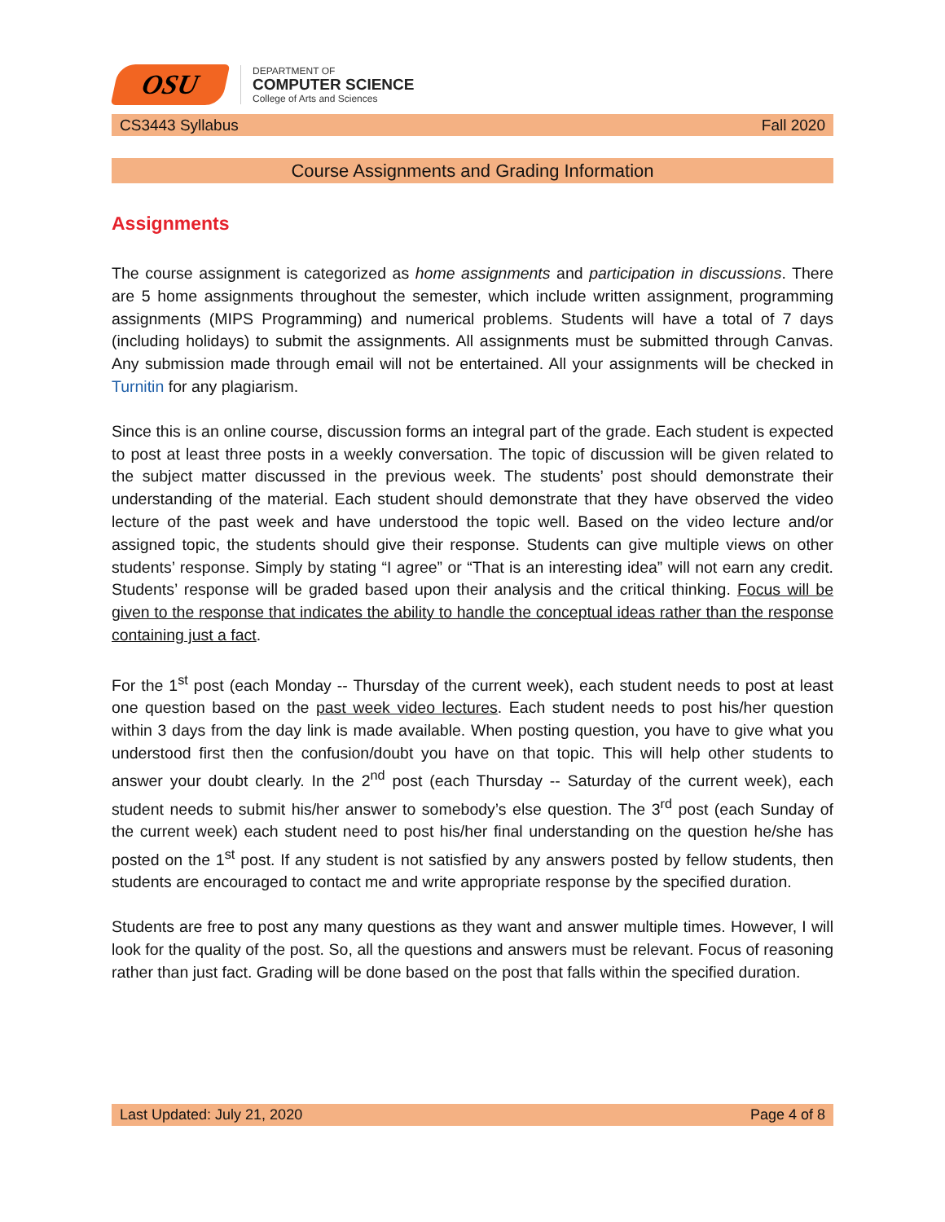OSU
DEPARTMENT OF
COMPUTER SCIENCE
College of Arts and Sciences
CS3443 Syllabus Fall 2020
Course Assignments and Grading Information
Assignments
The course assignment is categorized as home assignments and participation in discussions. There are 5 home assignments throughout the semester, which include written assignment, programming assignments (MIPS Programming) and numerical problems. Students will have a total of 7 days (including holidays) to submit the assignments. All assignments must be submitted through Canvas. Any submission made through email will not be entertained. All your assignments will be checked in Turnitin for any plagiarism.
Since this is an online course, discussion forms an integral part of the grade. Each student is expected to post at least three posts in a weekly conversation. The topic of discussion will be given related to the subject matter discussed in the previous week. The students’ post should demonstrate their understanding of the material. Each student should demonstrate that they have observed the video lecture of the past week and have understood the topic well. Based on the video lecture and/or assigned topic, the students should give their response. Students can give multiple views on other students’ response. Simply by stating “I agree” or “That is an interesting idea” will not earn any credit. Students’ response will be graded based upon their analysis and the critical thinking. Focus will be given to the response that indicates the ability to handle the conceptual ideas rather than the response containing just a fact.
For the 1<sup>st</sup> post (each Monday -- Thursday of the current week), each student needs to post at least one question based on the past week video lectures. Each student needs to post his/her question within 3 days from the day link is made available. When posting question, you have to give what you understood first then the confusion/doubt you have on that topic. This will help other students to answer your doubt clearly. In the 2<sup>nd</sup> post (each Thursday -- Saturday of the current week), each student needs to submit his/her answer to somebody’s else question. The 3<sup>rd</sup> post (each Sunday of the current week) each student need to post his/her final understanding on the question he/she has posted on the 1<sup>st</sup> post. If any student is not satisfied by any answers posted by fellow students, then students are encouraged to contact me and write appropriate response by the specified duration.
Students are free to post any many questions as they want and answer multiple times. However, I will look for the quality of the post. So, all the questions and answers must be relevant. Focus of reasoning rather than just fact. Grading will be done based on the post that falls within the specified duration.
Last Updated: July 21, 2020 Page 4 of 8